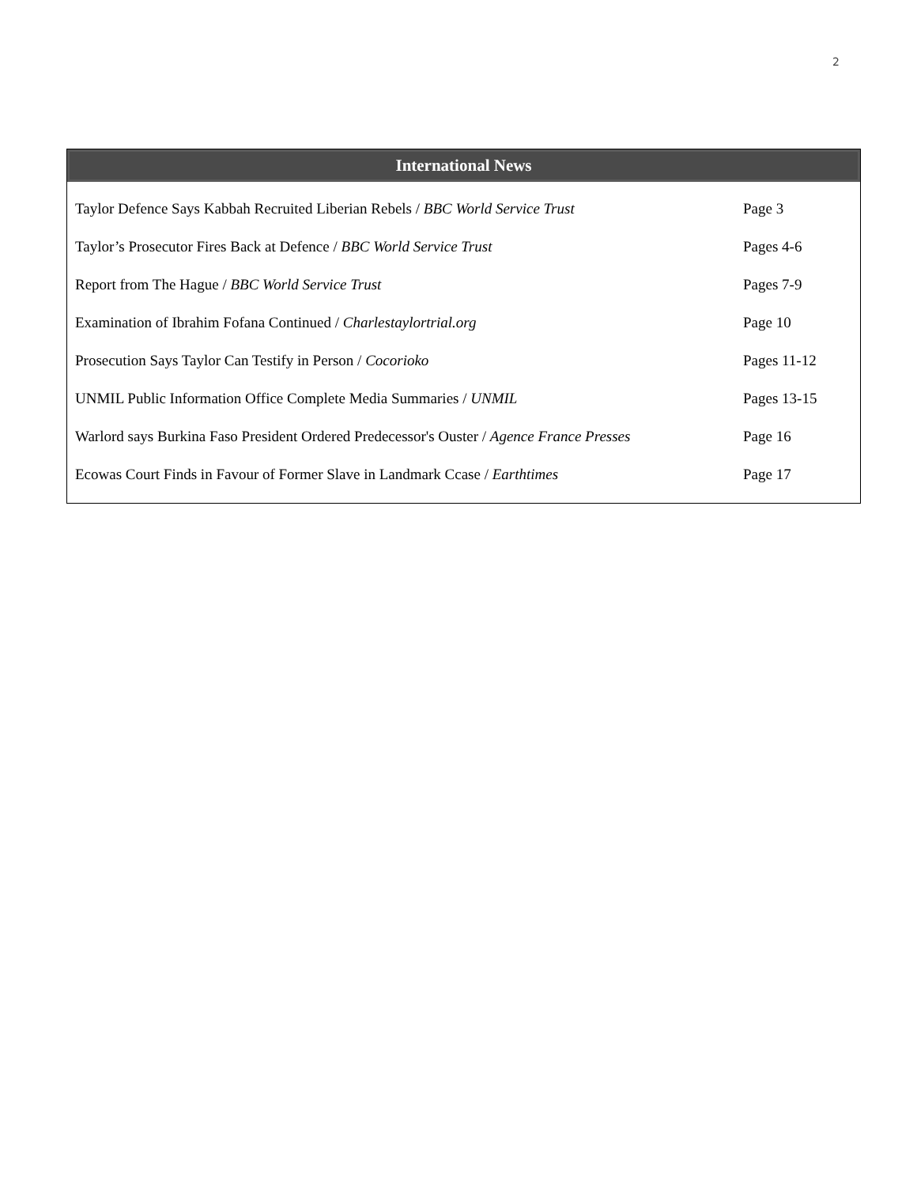2
International News
| Taylor Defence Says Kabbah Recruited Liberian Rebels / BBC World Service Trust | Page 3 |
| Taylor’s Prosecutor Fires Back at Defence / BBC World Service Trust | Pages 4-6 |
| Report from The Hague / BBC World Service Trust | Pages 7-9 |
| Examination of Ibrahim Fofana Continued / Charlestaylortrial.org | Page 10 |
| Prosecution Says Taylor Can Testify in Person / Cocorioko | Pages 11-12 |
| UNMIL Public Information Office Complete Media Summaries / UNMIL | Pages 13-15 |
| Warlord says Burkina Faso President Ordered Predecessor's Ouster / Agence France Presses | Page 16 |
| Ecowas Court Finds in Favour of Former Slave in Landmark Ccase / Earthtimes | Page 17 |